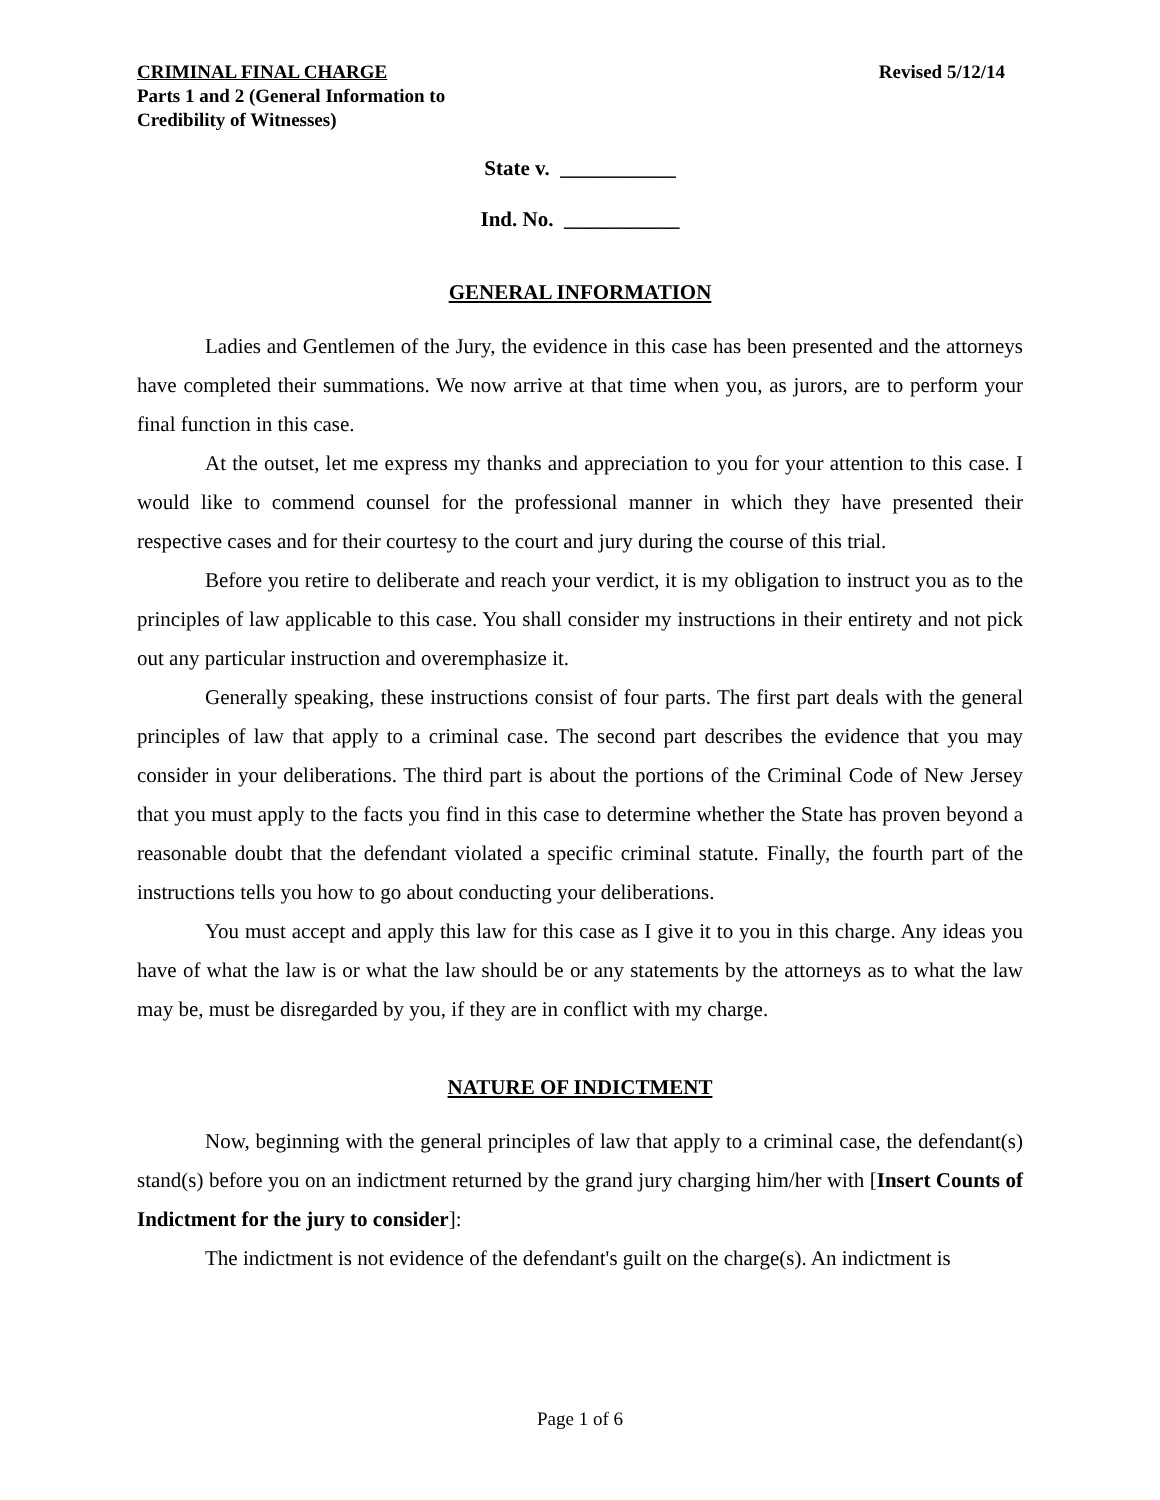CRIMINAL FINAL CHARGE
Parts 1 and 2 (General Information to
Credibility of Witnesses)
Revised 5/12/14
State v. ___________
Ind. No. ___________
GENERAL INFORMATION
Ladies and Gentlemen of the Jury, the evidence in this case has been presented and the attorneys have completed their summations. We now arrive at that time when you, as jurors, are to perform your final function in this case.
At the outset, let me express my thanks and appreciation to you for your attention to this case. I would like to commend counsel for the professional manner in which they have presented their respective cases and for their courtesy to the court and jury during the course of this trial.
Before you retire to deliberate and reach your verdict, it is my obligation to instruct you as to the principles of law applicable to this case. You shall consider my instructions in their entirety and not pick out any particular instruction and overemphasize it.
Generally speaking, these instructions consist of four parts. The first part deals with the general principles of law that apply to a criminal case. The second part describes the evidence that you may consider in your deliberations. The third part is about the portions of the Criminal Code of New Jersey that you must apply to the facts you find in this case to determine whether the State has proven beyond a reasonable doubt that the defendant violated a specific criminal statute. Finally, the fourth part of the instructions tells you how to go about conducting your deliberations.
You must accept and apply this law for this case as I give it to you in this charge. Any ideas you have of what the law is or what the law should be or any statements by the attorneys as to what the law may be, must be disregarded by you, if they are in conflict with my charge.
NATURE OF INDICTMENT
Now, beginning with the general principles of law that apply to a criminal case, the defendant(s) stand(s) before you on an indictment returned by the grand jury charging him/her with [Insert Counts of Indictment for the jury to consider]:
The indictment is not evidence of the defendant's guilt on the charge(s). An indictment is
Page 1 of 6